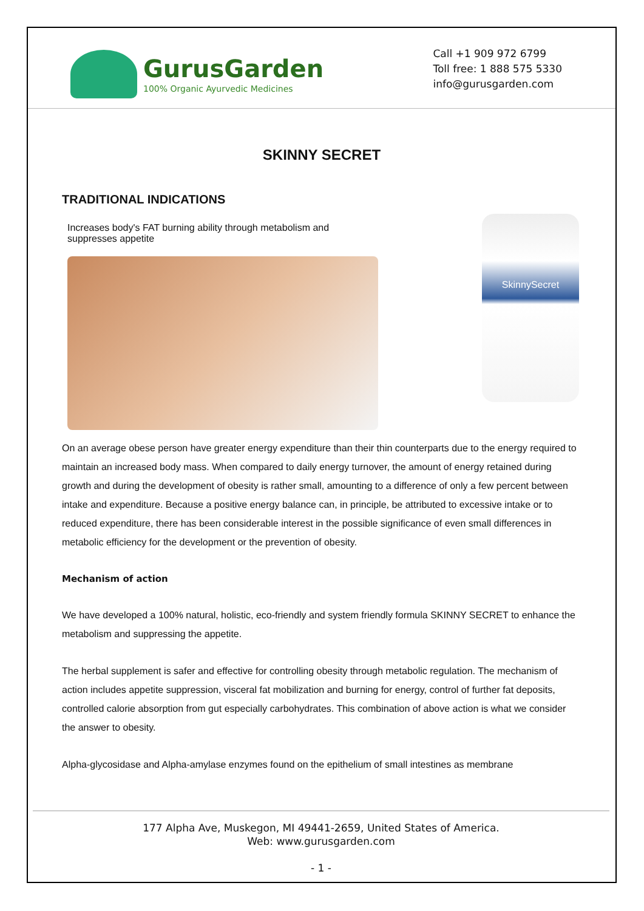GurusGarden
100% Organic Ayurvedic Medicines
Call +1 909 972 6799
Toll free: 1 888 575 5330
info@gurusgarden.com
SKINNY SECRET
TRADITIONAL INDICATIONS
Increases body's FAT burning ability through metabolism and suppresses appetite
SkinnySecret
On an average obese person have greater energy expenditure than their thin counterparts due to the energy required to maintain an increased body mass. When compared to daily energy turnover, the amount of energy retained during growth and during the development of obesity is rather small, amounting to a difference of only a few percent between intake and expenditure. Because a positive energy balance can, in principle, be attributed to excessive intake or to reduced expenditure, there has been considerable interest in the possible significance of even small differences in metabolic efficiency for the development or the prevention of obesity.
Mechanism of action
We have developed a 100% natural, holistic, eco-friendly and system friendly formula SKINNY SECRET to enhance the metabolism and suppressing the appetite.
The herbal supplement is safer and effective for controlling obesity through metabolic regulation. The mechanism of action includes appetite suppression, visceral fat mobilization and burning for energy, control of further fat deposits, controlled calorie absorption from gut especially carbohydrates. This combination of above action is what we consider the answer to obesity.
Alpha-glycosidase and Alpha-amylase enzymes found on the epithelium of small intestines as membrane
177 Alpha Ave, Muskegon, MI 49441-2659, United States of America.
Web: www.gurusgarden.com
- 1 -